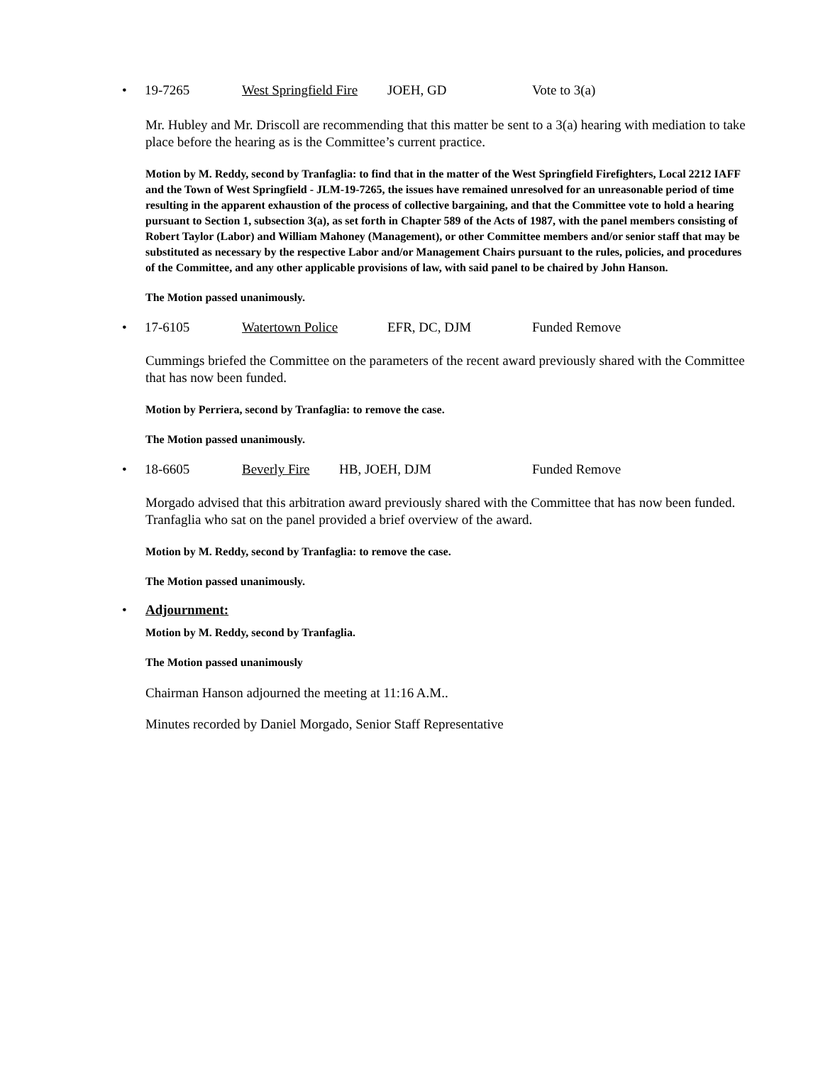• 19-7265 West Springfield Fire JOEH, GD Vote to 3(a)
Mr. Hubley and Mr. Driscoll are recommending that this matter be sent to a 3(a) hearing with mediation to take place before the hearing as is the Committee’s current practice.
Motion by M. Reddy, second by Tranfaglia: to find that in the matter of the West Springfield Firefighters, Local 2212 IAFF and the Town of West Springfield - JLM-19-7265, the issues have remained unresolved for an unreasonable period of time resulting in the apparent exhaustion of the process of collective bargaining, and that the Committee vote to hold a hearing pursuant to Section 1, subsection 3(a), as set forth in Chapter 589 of the Acts of 1987, with the panel members consisting of Robert Taylor (Labor) and William Mahoney (Management), or other Committee members and/or senior staff that may be substituted as necessary by the respective Labor and/or Management Chairs pursuant to the rules, policies, and procedures of the Committee, and any other applicable provisions of law, with said panel to be chaired by John Hanson.
The Motion passed unanimously.
• 17-6105 Watertown Police EFR, DC, DJM Funded Remove
Cummings briefed the Committee on the parameters of the recent award previously shared with the Committee that has now been funded.
Motion by Perriera, second by Tranfaglia: to remove the case.
The Motion passed unanimously.
• 18-6605 Beverly Fire HB, JOEH, DJM Funded Remove
Morgado advised that this arbitration award previously shared with the Committee that has now been funded. Tranfaglia who sat on the panel provided a brief overview of the award.
Motion by M. Reddy, second by Tranfaglia: to remove the case.
The Motion passed unanimously.
• Adjournment:
Motion by M. Reddy, second by Tranfaglia.
The Motion passed unanimously
Chairman Hanson adjourned the meeting at 11:16 A.M..
Minutes recorded by Daniel Morgado, Senior Staff Representative